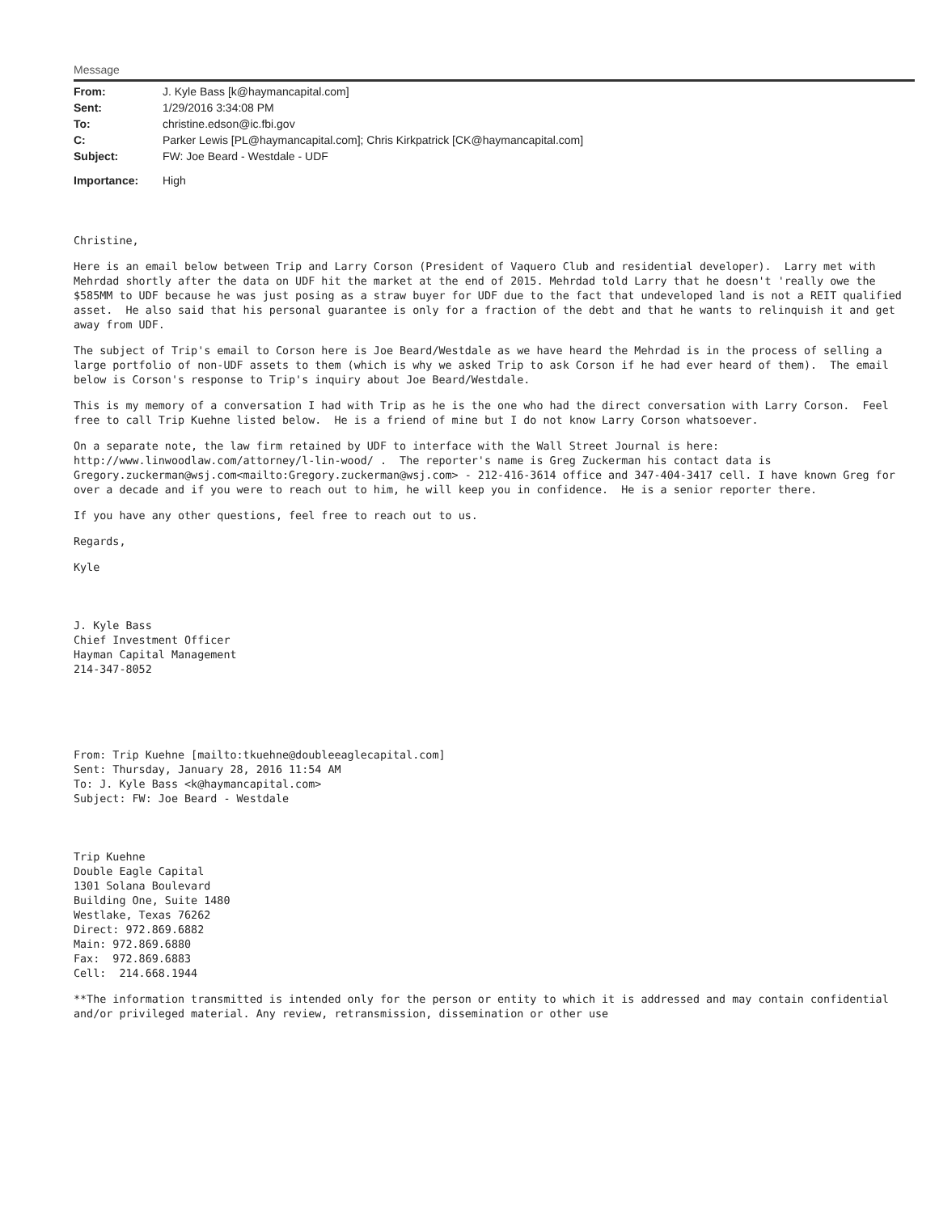Message
| From: | J. Kyle Bass [k@haymancapital.com] |
| Sent: | 1/29/2016 3:34:08 PM |
| To: | christine.edson@ic.fbi.gov |
| C: | Parker Lewis [PL@haymancapital.com]; Chris Kirkpatrick [CK@haymancapital.com] |
| Subject: | FW: Joe Beard - Westdale - UDF |
| Importance: | High |
Christine,
Here is an email below between Trip and Larry Corson (President of Vaquero Club and residential developer). Larry met with Mehrdad shortly after the data on UDF hit the market at the end of 2015. Mehrdad told Larry that he doesn't 'really owe the $585MM to UDF because he was just posing as a straw buyer for UDF due to the fact that undeveloped land is not a REIT qualified asset. He also said that his personal guarantee is only for a fraction of the debt and that he wants to relinquish it and get away from UDF.
The subject of Trip's email to Corson here is Joe Beard/Westdale as we have heard the Mehrdad is in the process of selling a large portfolio of non-UDF assets to them (which is why we asked Trip to ask Corson if he had ever heard of them). The email below is Corson's response to Trip's inquiry about Joe Beard/Westdale.
This is my memory of a conversation I had with Trip as he is the one who had the direct conversation with Larry Corson. Feel free to call Trip Kuehne listed below. He is a friend of mine but I do not know Larry Corson whatsoever.
On a separate note, the law firm retained by UDF to interface with the Wall Street Journal is here: http://www.linwoodlaw.com/attorney/l-lin-wood/ . The reporter's name is Greg Zuckerman his contact data is Gregory.zuckerman@wsj.com<mailto:Gregory.zuckerman@wsj.com> - 212-416-3614 office and 347-404-3417 cell. I have known Greg for over a decade and if you were to reach out to him, he will keep you in confidence. He is a senior reporter there.
If you have any other questions, feel free to reach out to us.
Regards,
Kyle
J. Kyle Bass Chief Investment Officer Hayman Capital Management 214-347-8052
From: Trip Kuehne [mailto:tkuehne@doubleeaglecapital.com] Sent: Thursday, January 28, 2016 11:54 AM To: J. Kyle Bass <k@haymancapital.com> Subject: FW: Joe Beard - Westdale
Trip Kuehne Double Eagle Capital 1301 Solana Boulevard Building One, Suite 1480 Westlake, Texas 76262 Direct: 972.869.6882 Main: 972.869.6880 Fax: 972.869.6883 Cell: 214.668.1944
**The information transmitted is intended only for the person or entity to which it is addressed and may contain confidential and/or privileged material. Any review, retransmission, dissemination or other use